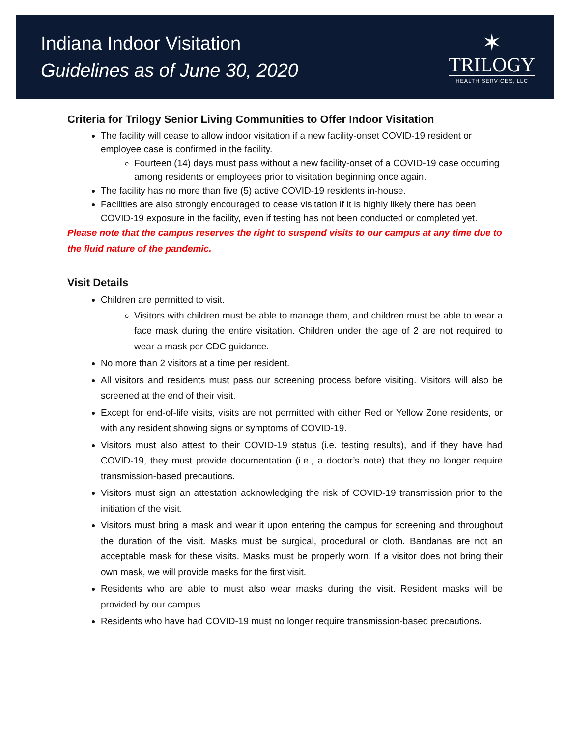Indiana Indoor Visitation
Guidelines as of June 30, 2020
✶
TRILOGY
HEALTH SERVICES, LLC
Criteria for Trilogy Senior Living Communities to Offer Indoor Visitation
The facility will cease to allow indoor visitation if a new facility-onset COVID-19 resident or employee case is confirmed in the facility.
Fourteen (14) days must pass without a new facility-onset of a COVID-19 case occurring among residents or employees prior to visitation beginning once again.
The facility has no more than five (5) active COVID-19 residents in-house.
Facilities are also strongly encouraged to cease visitation if it is highly likely there has been COVID-19 exposure in the facility, even if testing has not been conducted or completed yet.
Please note that the campus reserves the right to suspend visits to our campus at any time due to the fluid nature of the pandemic.
Visit Details
Children are permitted to visit.
Visitors with children must be able to manage them, and children must be able to wear a face mask during the entire visitation. Children under the age of 2 are not required to wear a mask per CDC guidance.
No more than 2 visitors at a time per resident.
All visitors and residents must pass our screening process before visiting. Visitors will also be screened at the end of their visit.
Except for end-of-life visits, visits are not permitted with either Red or Yellow Zone residents, or with any resident showing signs or symptoms of COVID-19.
Visitors must also attest to their COVID-19 status (i.e. testing results), and if they have had COVID-19, they must provide documentation (i.e., a doctor’s note) that they no longer require transmission-based precautions.
Visitors must sign an attestation acknowledging the risk of COVID-19 transmission prior to the initiation of the visit.
Visitors must bring a mask and wear it upon entering the campus for screening and throughout the duration of the visit. Masks must be surgical, procedural or cloth. Bandanas are not an acceptable mask for these visits. Masks must be properly worn. If a visitor does not bring their own mask, we will provide masks for the first visit.
Residents who are able to must also wear masks during the visit. Resident masks will be provided by our campus.
Residents who have had COVID-19 must no longer require transmission-based precautions.